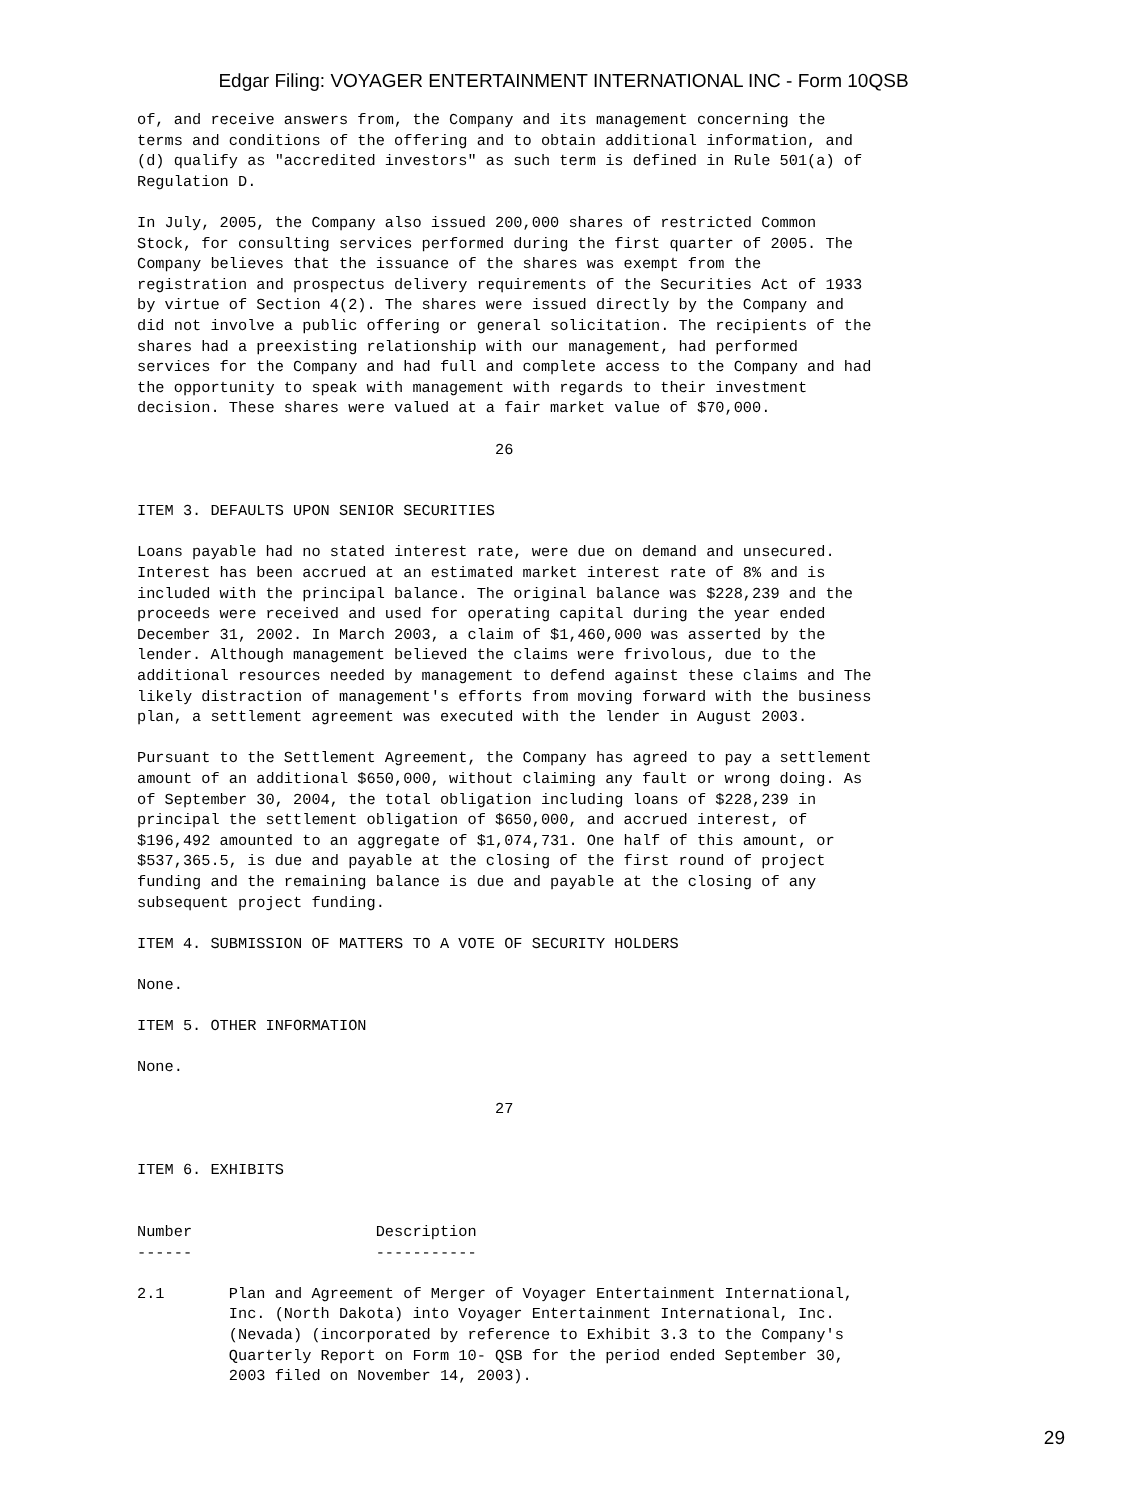Edgar Filing: VOYAGER ENTERTAINMENT INTERNATIONAL INC - Form 10QSB
of, and receive answers from, the Company and its management concerning the
terms and conditions of the offering and to obtain additional information, and
(d) qualify as "accredited investors" as such term is defined in Rule 501(a) of
Regulation D.

In July, 2005, the Company also issued 200,000 shares of restricted Common
Stock, for consulting services performed during the first quarter of 2005. The
Company believes that the issuance of the shares was exempt from the
registration and prospectus delivery requirements of the Securities Act of 1933
by virtue of Section 4(2). The shares were issued directly by the Company and
did not involve a public offering or general solicitation. The recipients of the
shares had a preexisting relationship with our management, had performed
services for the Company and had full and complete access to the Company and had
the opportunity to speak with management with regards to their investment
decision. These shares were valued at a fair market value of $70,000.

                                       26


ITEM 3. DEFAULTS UPON SENIOR SECURITIES

Loans payable had no stated interest rate, were due on demand and unsecured.
Interest has been accrued at an estimated market interest rate of 8% and is
included with the principal balance. The original balance was $228,239 and the
proceeds were received and used for operating capital during the year ended
December 31, 2002. In March 2003, a claim of $1,460,000 was asserted by the
lender. Although management believed the claims were frivolous, due to the
additional resources needed by management to defend against these claims and The
likely distraction of management's efforts from moving forward with the business
plan, a settlement agreement was executed with the lender in August 2003.

Pursuant to the Settlement Agreement, the Company has agreed to pay a settlement
amount of an additional $650,000, without claiming any fault or wrong doing. As
of September 30, 2004, the total obligation including loans of $228,239 in
principal the settlement obligation of $650,000, and accrued interest, of
$196,492 amounted to an aggregate of $1,074,731. One half of this amount, or
$537,365.5, is due and payable at the closing of the first round of project
funding and the remaining balance is due and payable at the closing of any
subsequent project funding.

ITEM 4. SUBMISSION OF MATTERS TO A VOTE OF SECURITY HOLDERS

None.

ITEM 5. OTHER INFORMATION

None.

                                       27


ITEM 6. EXHIBITS


Number                    Description
------                    -----------

2.1       Plan and Agreement of Merger of Voyager Entertainment International,
          Inc. (North Dakota) into Voyager Entertainment International, Inc.
          (Nevada) (incorporated by reference to Exhibit 3.3 to the Company's
          Quarterly Report on Form 10- QSB for the period ended September 30,
          2003 filed on November 14, 2003).
29